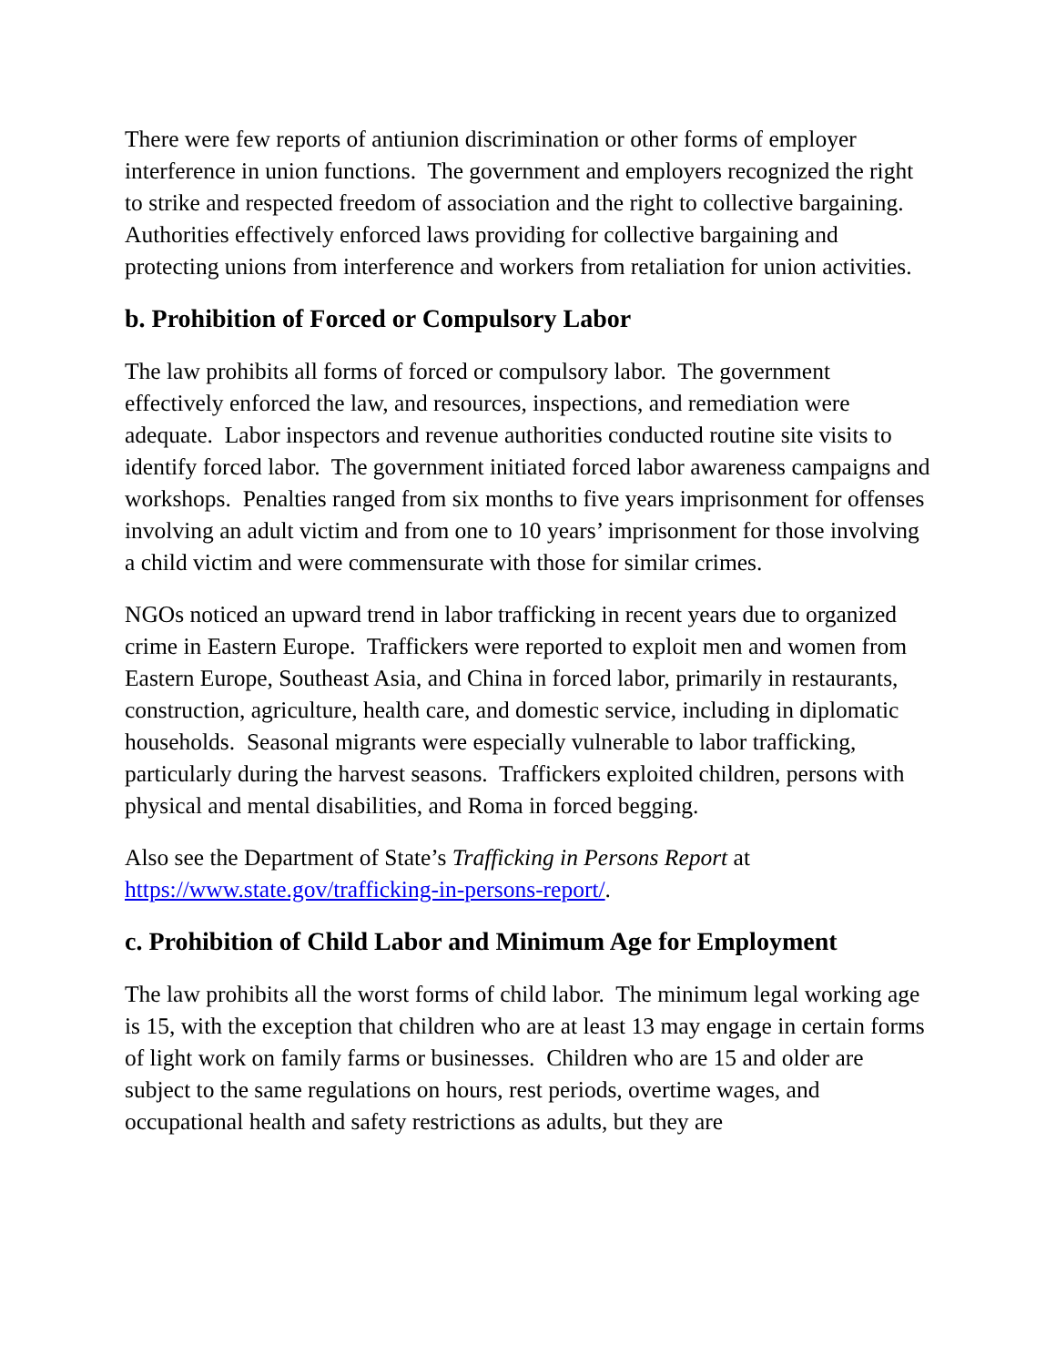There were few reports of antiunion discrimination or other forms of employer interference in union functions. The government and employers recognized the right to strike and respected freedom of association and the right to collective bargaining. Authorities effectively enforced laws providing for collective bargaining and protecting unions from interference and workers from retaliation for union activities.
b. Prohibition of Forced or Compulsory Labor
The law prohibits all forms of forced or compulsory labor. The government effectively enforced the law, and resources, inspections, and remediation were adequate. Labor inspectors and revenue authorities conducted routine site visits to identify forced labor. The government initiated forced labor awareness campaigns and workshops. Penalties ranged from six months to five years imprisonment for offenses involving an adult victim and from one to 10 years’ imprisonment for those involving a child victim and were commensurate with those for similar crimes.
NGOs noticed an upward trend in labor trafficking in recent years due to organized crime in Eastern Europe. Traffickers were reported to exploit men and women from Eastern Europe, Southeast Asia, and China in forced labor, primarily in restaurants, construction, agriculture, health care, and domestic service, including in diplomatic households. Seasonal migrants were especially vulnerable to labor trafficking, particularly during the harvest seasons. Traffickers exploited children, persons with physical and mental disabilities, and Roma in forced begging.
Also see the Department of State’s Trafficking in Persons Report at https://www.state.gov/trafficking-in-persons-report/.
c. Prohibition of Child Labor and Minimum Age for Employment
The law prohibits all the worst forms of child labor. The minimum legal working age is 15, with the exception that children who are at least 13 may engage in certain forms of light work on family farms or businesses. Children who are 15 and older are subject to the same regulations on hours, rest periods, overtime wages, and occupational health and safety restrictions as adults, but they are